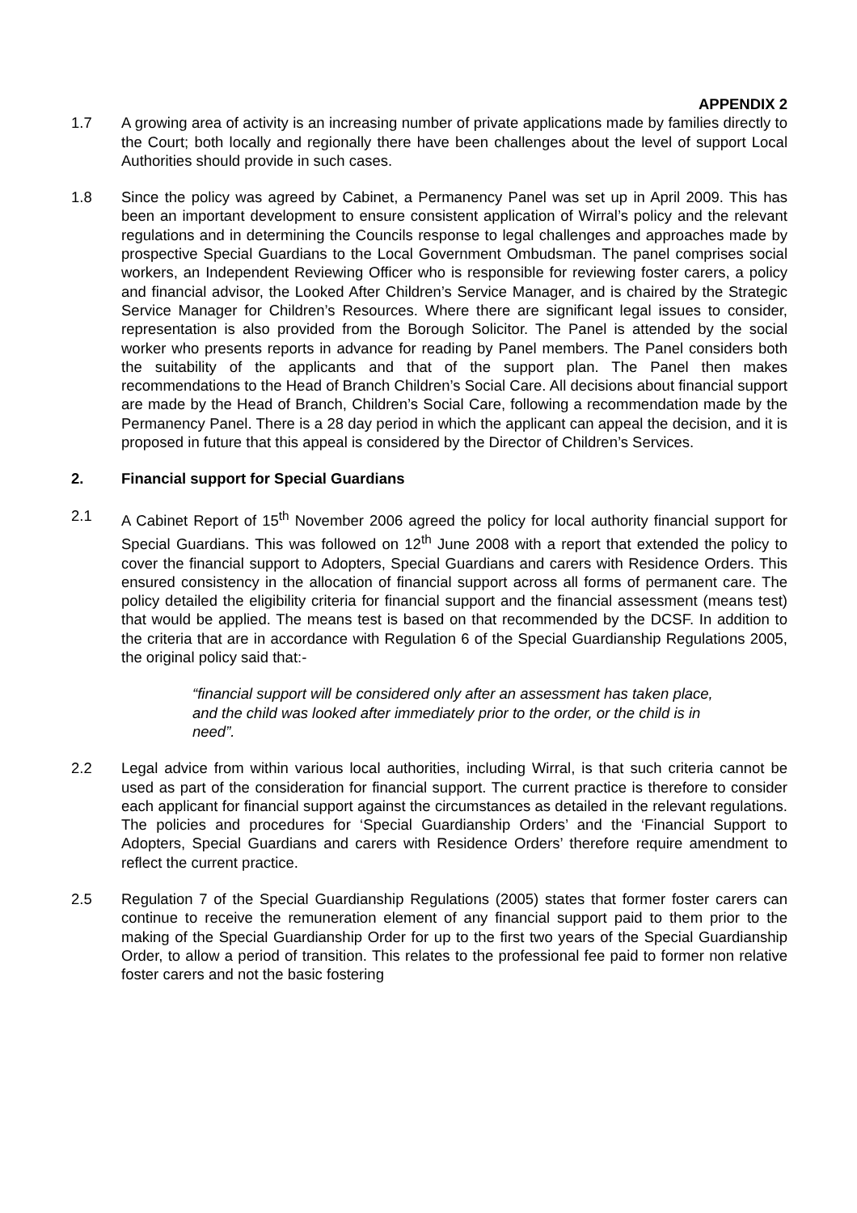APPENDIX 2
1.7 A growing area of activity is an increasing number of private applications made by families directly to the Court; both locally and regionally there have been challenges about the level of support Local Authorities should provide in such cases.
1.8 Since the policy was agreed by Cabinet, a Permanency Panel was set up in April 2009. This has been an important development to ensure consistent application of Wirral’s policy and the relevant regulations and in determining the Councils response to legal challenges and approaches made by prospective Special Guardians to the Local Government Ombudsman. The panel comprises social workers, an Independent Reviewing Officer who is responsible for reviewing foster carers, a policy and financial advisor, the Looked After Children’s Service Manager, and is chaired by the Strategic Service Manager for Children’s Resources. Where there are significant legal issues to consider, representation is also provided from the Borough Solicitor. The Panel is attended by the social worker who presents reports in advance for reading by Panel members. The Panel considers both the suitability of the applicants and that of the support plan. The Panel then makes recommendations to the Head of Branch Children’s Social Care. All decisions about financial support are made by the Head of Branch, Children’s Social Care, following a recommendation made by the Permanency Panel. There is a 28 day period in which the applicant can appeal the decision, and it is proposed in future that this appeal is considered by the Director of Children’s Services.
2. Financial support for Special Guardians
2.1 A Cabinet Report of 15<sup>th</sup> November 2006 agreed the policy for local authority financial support for Special Guardians. This was followed on 12<sup>th</sup> June 2008 with a report that extended the policy to cover the financial support to Adopters, Special Guardians and carers with Residence Orders. This ensured consistency in the allocation of financial support across all forms of permanent care. The policy detailed the eligibility criteria for financial support and the financial assessment (means test) that would be applied. The means test is based on that recommended by the DCSF. In addition to the criteria that are in accordance with Regulation 6 of the Special Guardianship Regulations 2005, the original policy said that:-
“financial support will be considered only after an assessment has taken place, and the child was looked after immediately prior to the order, or the child is in need”.
2.2 Legal advice from within various local authorities, including Wirral, is that such criteria cannot be used as part of the consideration for financial support. The current practice is therefore to consider each applicant for financial support against the circumstances as detailed in the relevant regulations. The policies and procedures for ‘Special Guardianship Orders’ and the ‘Financial Support to Adopters, Special Guardians and carers with Residence Orders’ therefore require amendment to reflect the current practice.
2.5 Regulation 7 of the Special Guardianship Regulations (2005) states that former foster carers can continue to receive the remuneration element of any financial support paid to them prior to the making of the Special Guardianship Order for up to the first two years of the Special Guardianship Order, to allow a period of transition. This relates to the professional fee paid to former non relative foster carers and not the basic fostering